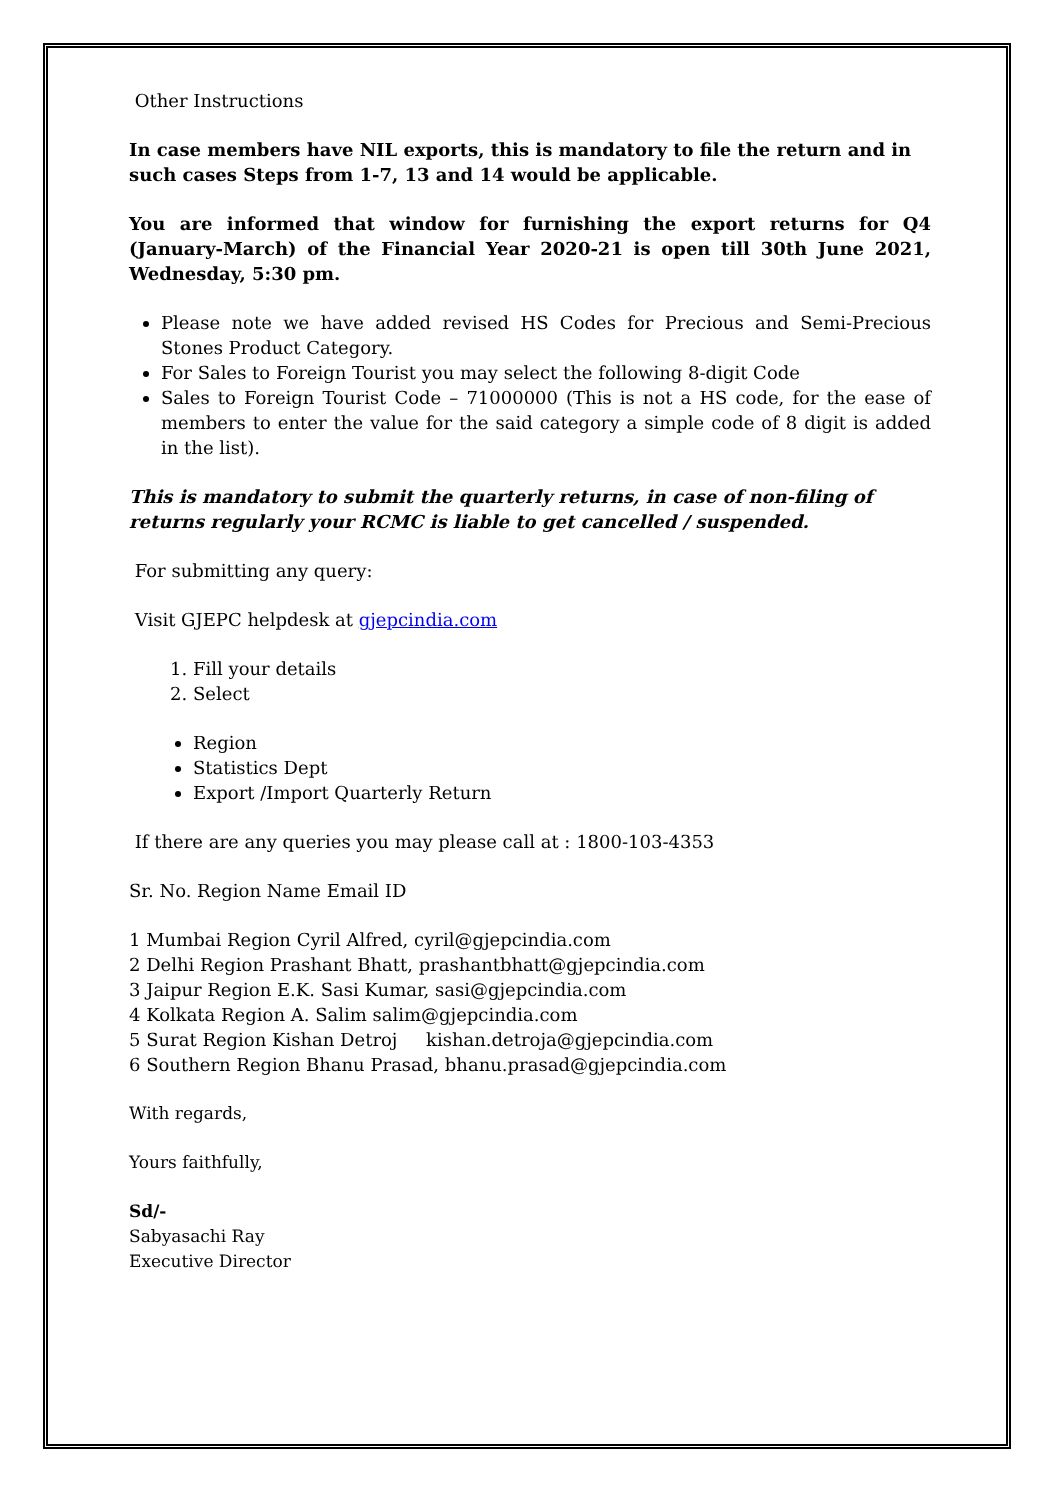Other Instructions
In case members have NIL exports, this is mandatory to file the return and in such cases Steps from 1-7, 13 and 14 would be applicable.
You are informed that window for furnishing the export returns for Q4 (January-March) of the Financial Year 2020-21 is open till 30th June 2021, Wednesday, 5:30 pm.
Please note we have added revised HS Codes for Precious and Semi-Precious Stones Product Category.
For Sales to Foreign Tourist you may select the following 8-digit Code
Sales to Foreign Tourist Code – 71000000 (This is not a HS code, for the ease of members to enter the value for the said category a simple code of 8 digit is added in the list).
This is mandatory to submit the quarterly returns, in case of non-filing of returns regularly your RCMC is liable to get cancelled / suspended.
For submitting any query:
Visit GJEPC helpdesk at gjepcindia.com
1. Fill your details
2. Select
Region
Statistics Dept
Export /Import Quarterly Return
If there are any queries you may please call at : 1800-103-4353
Sr. No. Region Name Email ID
1 Mumbai Region Cyril Alfred, cyril@gjepcindia.com
2 Delhi Region Prashant Bhatt, prashantbhatt@gjepcindia.com
3 Jaipur Region E.K. Sasi Kumar, sasi@gjepcindia.com
4 Kolkata Region A. Salim salim@gjepcindia.com
5 Surat Region Kishan Detroj kishan.detroja@gjepcindia.com
6 Southern Region Bhanu Prasad, bhanu.prasad@gjepcindia.com
With regards,
Yours faithfully,
Sd/-
Sabyasachi Ray
Executive Director